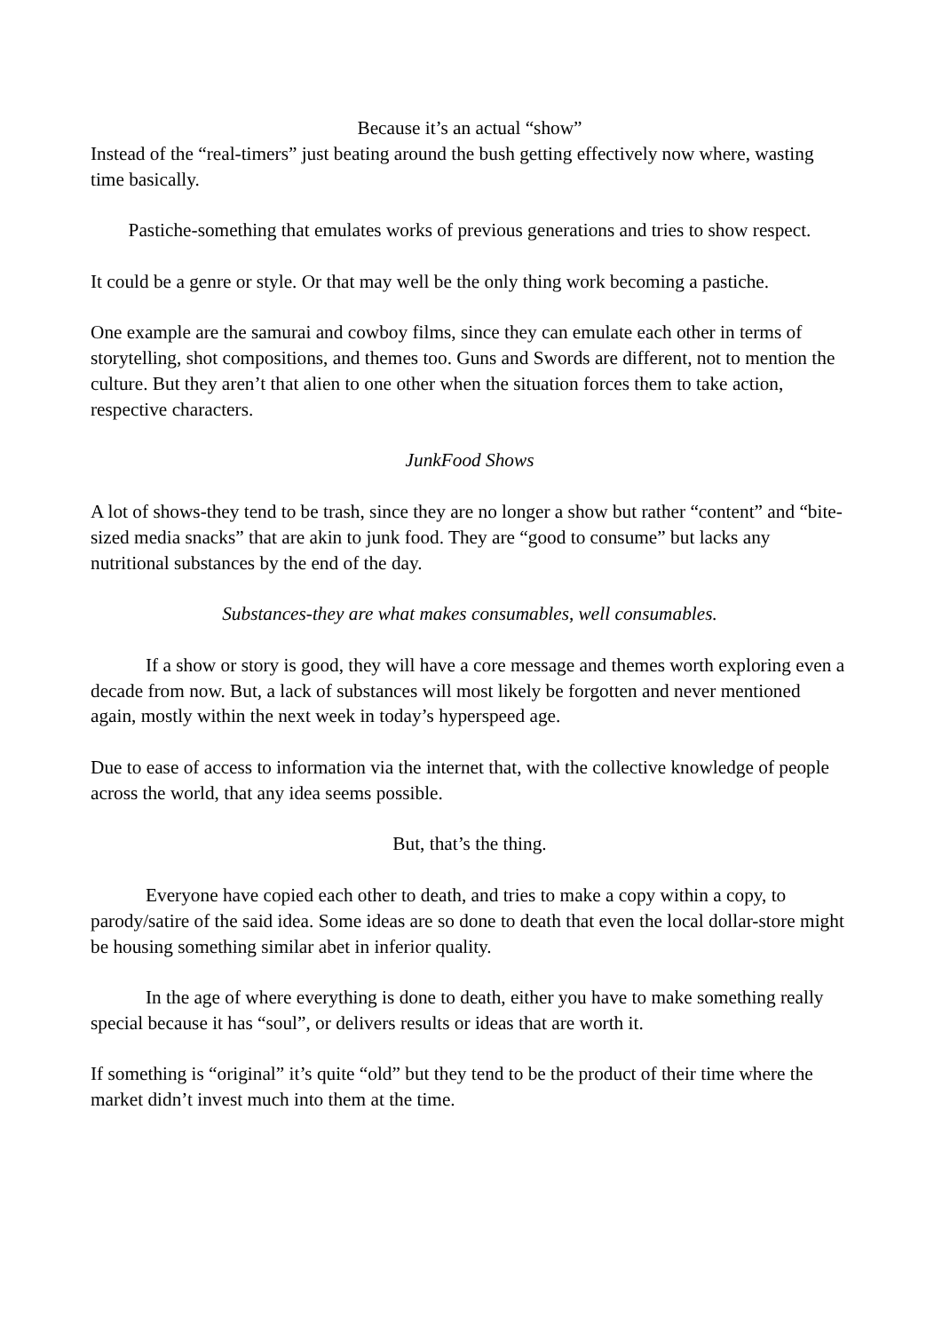Because it’s an actual “show”
Instead of the “real-timers” just beating around the bush getting effectively now where, wasting time basically.
Pastiche-something that emulates works of previous generations and tries to show respect.
It could be a genre or style. Or that may well be the only thing work becoming a pastiche.
One example are the samurai and cowboy films, since they can emulate each other in terms of storytelling, shot compositions, and themes too. Guns and Swords are different, not to mention the culture. But they aren’t that alien to one other when the situation forces them to take action, respective characters.
JunkFood Shows
A lot of shows-they tend to be trash, since they are no longer a show but rather “content” and “bite-sized media snacks” that are akin to junk food. They are “good to consume” but lacks any nutritional substances by the end of the day.
Substances-they are what makes consumables, well consumables.
If a show or story is good, they will have a core message and themes worth exploring even a decade from now. But, a lack of substances will most likely be forgotten and never mentioned again, mostly within the next week in today’s hyperspeed age.
Due to ease of access to information via the internet that, with the collective knowledge of people across the world, that any idea seems possible.
But, that’s the thing.
Everyone have copied each other to death, and tries to make a copy within a copy, to parody/satire of the said idea. Some ideas are so done to death that even the local dollar-store might be housing something similar abet in inferior quality.
In the age of where everything is done to death, either you have to make something really special because it has “soul”, or delivers results or ideas that are worth it.
If something is “original” it’s quite “old” but they tend to be the product of their time where the market didn’t invest much into them at the time.